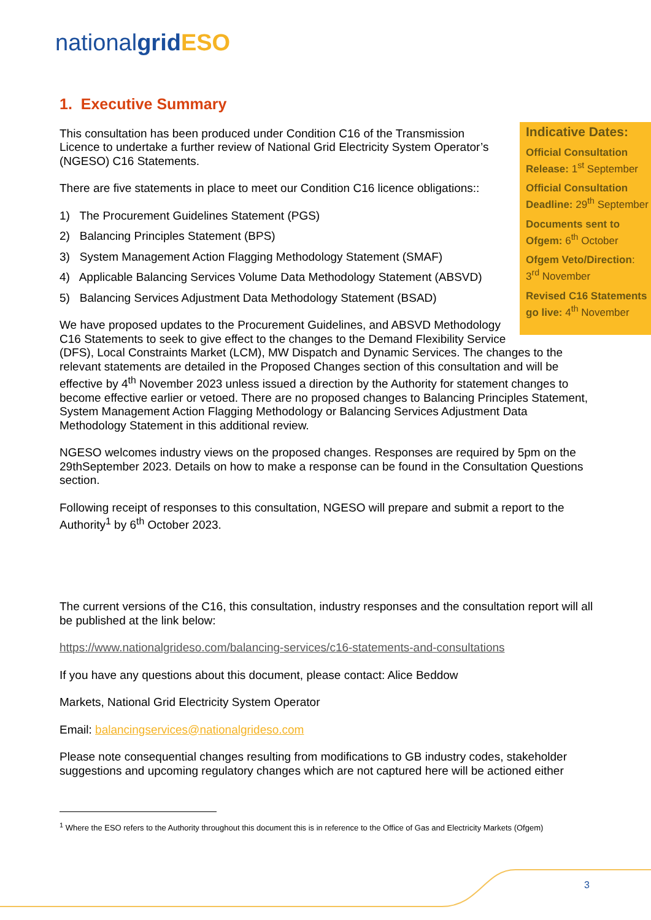nationalgrid ESO
1. Executive Summary
Indicative Dates:
Official Consultation Release: 1<sup>st</sup> September
Official Consultation Deadline: 29<sup>th</sup> September
Documents sent to Ofgem: 6<sup>th</sup> October
Ofgem Veto/Direction: 3<sup>rd</sup> November
Revised C16 Statements go live: 4<sup>th</sup> November
This consultation has been produced under Condition C16 of the Transmission Licence to undertake a further review of National Grid Electricity System Operator’s (NGESO) C16 Statements.
There are five statements in place to meet our Condition C16 licence obligations::
1) The Procurement Guidelines Statement (PGS)
2) Balancing Principles Statement (BPS)
3) System Management Action Flagging Methodology Statement (SMAF)
4) Applicable Balancing Services Volume Data Methodology Statement (ABSVD)
5) Balancing Services Adjustment Data Methodology Statement (BSAD)
We have proposed updates to the Procurement Guidelines, and ABSVD Methodology C16 Statements to seek to give effect to the changes to the Demand Flexibility Service (DFS), Local Constraints Market (LCM), MW Dispatch and Dynamic Services. The changes to the relevant statements are detailed in the Proposed Changes section of this consultation and will be effective by 4<sup>th</sup> November 2023 unless issued a direction by the Authority for statement changes to become effective earlier or vetoed. There are no proposed changes to Balancing Principles Statement, System Management Action Flagging Methodology or Balancing Services Adjustment Data Methodology Statement in this additional review.
NGESO welcomes industry views on the proposed changes. Responses are required by 5pm on the 29thSeptember 2023. Details on how to make a response can be found in the Consultation Questions section.
Following receipt of responses to this consultation, NGESO will prepare and submit a report to the Authority<sup>1</sup> by 6<sup>th</sup> October 2023.
The current versions of the C16, this consultation, industry responses and the consultation report will all be published at the link below:
https://www.nationalgrideso.com/balancing-services/c16-statements-and-consultations
If you have any questions about this document, please contact: Alice Beddow
Markets, National Grid Electricity System Operator
Email: balancingservices@nationalgrideso.com
Please note consequential changes resulting from modifications to GB industry codes, stakeholder suggestions and upcoming regulatory changes which are not captured here will be actioned either
<sup>1</sup> Where the ESO refers to the Authority throughout this document this is in reference to the Office of Gas and Electricity Markets (Ofgem)
3